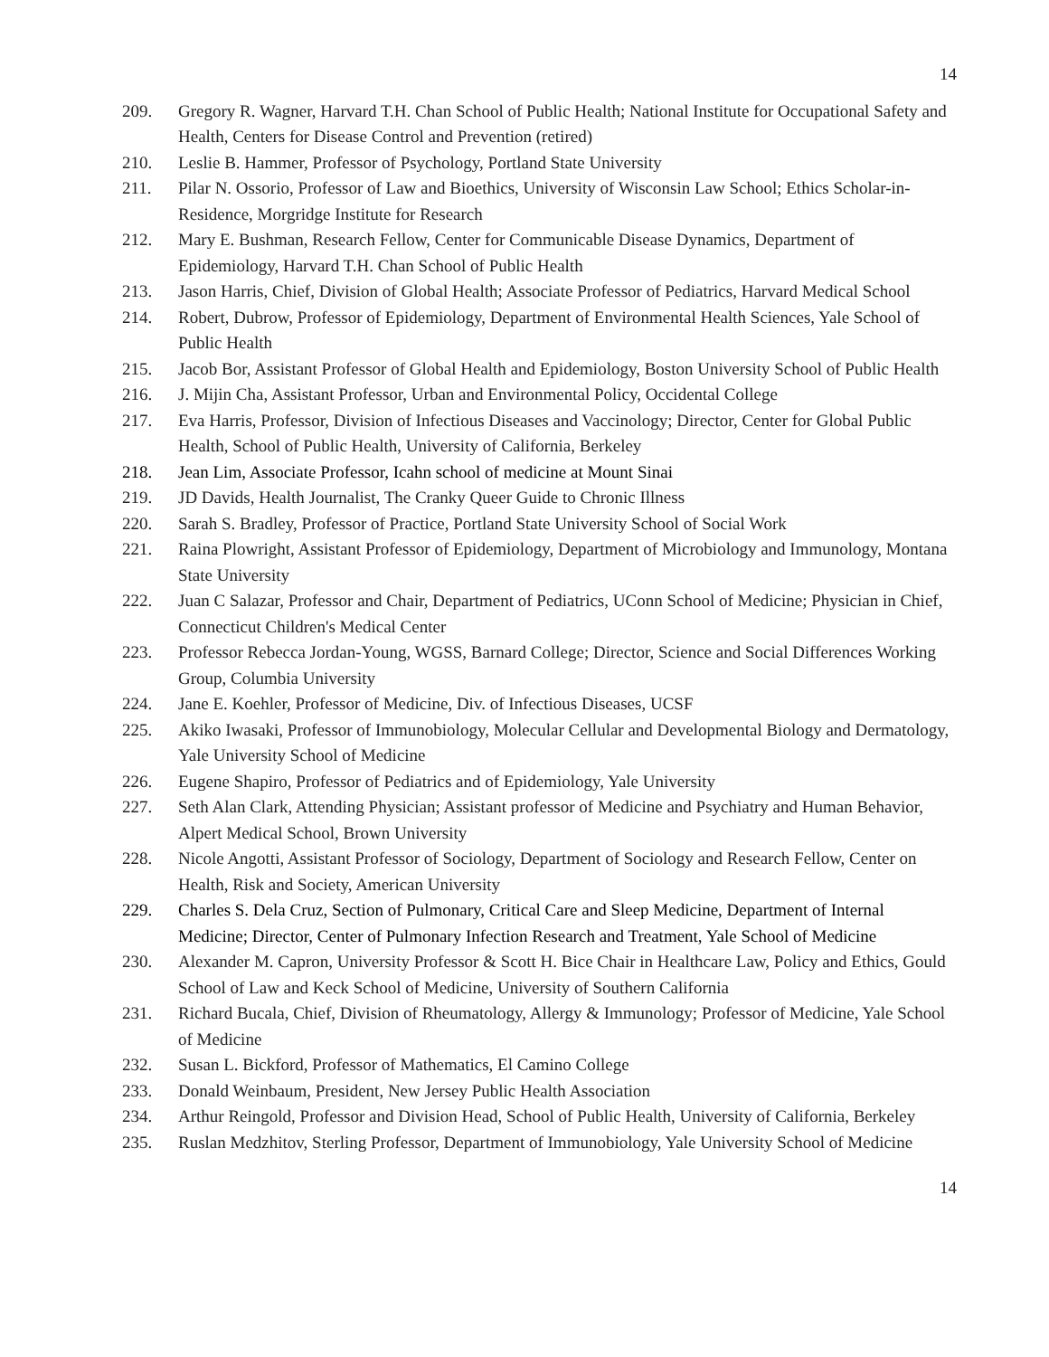14
209. Gregory R. Wagner, Harvard T.H. Chan School of Public Health; National Institute for Occupational Safety and Health, Centers for Disease Control and Prevention (retired)
210. Leslie B. Hammer, Professor of Psychology, Portland State University
211. Pilar N. Ossorio, Professor of Law and Bioethics, University of Wisconsin Law School; Ethics Scholar-in-Residence, Morgridge Institute for Research
212. Mary E. Bushman, Research Fellow, Center for Communicable Disease Dynamics, Department of Epidemiology, Harvard T.H. Chan School of Public Health
213. Jason Harris, Chief, Division of Global Health; Associate Professor of Pediatrics, Harvard Medical School
214. Robert, Dubrow, Professor of Epidemiology, Department of Environmental Health Sciences, Yale School of Public Health
215. Jacob Bor, Assistant Professor of Global Health and Epidemiology, Boston University School of Public Health
216. J. Mijin Cha, Assistant Professor, Urban and Environmental Policy, Occidental College
217. Eva Harris, Professor, Division of Infectious Diseases and Vaccinology; Director, Center for Global Public Health, School of Public Health, University of California, Berkeley
218. Jean Lim, Associate Professor, Icahn school of medicine at Mount Sinai
219. JD Davids, Health Journalist, The Cranky Queer Guide to Chronic Illness
220. Sarah S. Bradley, Professor of Practice, Portland State University School of Social Work
221. Raina Plowright, Assistant Professor of Epidemiology, Department of Microbiology and Immunology, Montana State University
222. Juan C Salazar, Professor and Chair, Department of Pediatrics, UConn School of Medicine; Physician in Chief, Connecticut Children's Medical Center
223. Professor Rebecca Jordan-Young, WGSS, Barnard College; Director, Science and Social Differences Working Group, Columbia University
224. Jane E. Koehler, Professor of Medicine, Div. of Infectious Diseases, UCSF
225. Akiko Iwasaki, Professor of Immunobiology, Molecular Cellular and Developmental Biology and Dermatology, Yale University School of Medicine
226. Eugene Shapiro, Professor of Pediatrics and of Epidemiology, Yale University
227. Seth Alan Clark, Attending Physician; Assistant professor of Medicine and Psychiatry and Human Behavior, Alpert Medical School, Brown University
228. Nicole Angotti, Assistant Professor of Sociology, Department of Sociology and Research Fellow, Center on Health, Risk and Society, American University
229. Charles S. Dela Cruz, Section of Pulmonary, Critical Care and Sleep Medicine, Department of Internal Medicine; Director, Center of Pulmonary Infection Research and Treatment, Yale School of Medicine
230. Alexander M. Capron, University Professor & Scott H. Bice Chair in Healthcare Law, Policy and Ethics, Gould School of Law and Keck School of Medicine, University of Southern California
231. Richard Bucala, Chief, Division of Rheumatology, Allergy & Immunology; Professor of Medicine, Yale School of Medicine
232. Susan L. Bickford, Professor of Mathematics, El Camino College
233. Donald Weinbaum, President, New Jersey Public Health Association
234. Arthur Reingold, Professor and Division Head, School of Public Health, University of California, Berkeley
235. Ruslan Medzhitov, Sterling Professor, Department of Immunobiology, Yale University School of Medicine
14